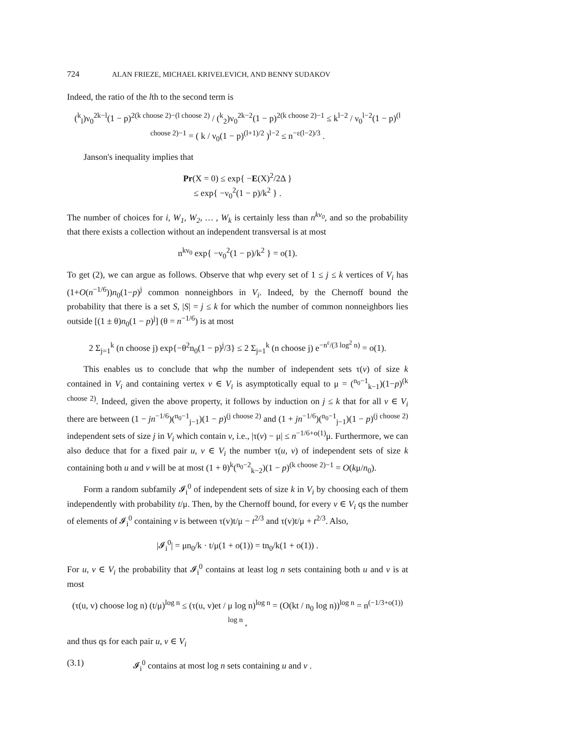724 ALAN FRIEZE, MICHAEL KRIVELEVICH, AND BENNY SUDAKOV
Indeed, the ratio of the lth to the second term is
(<sup>k</sup><sub>l</sub>)ν<sub>0</sub><sup>2k−l</sup>(1 − p)<sup>2(k choose 2)−(l choose 2)</sup> / (<sup>k</sup><sub>2</sub>)ν<sub>0</sub><sup>2k−2</sup>(1 − p)<sup>2(k choose 2)−1</sup> ≤ k<sup>l−2</sup> / ν<sub>0</sub><sup>l−2</sup>(1 − p)<sup>(l choose 2)−1</sup> = ( k / ν<sub>0</sub>(1 − p)<sup>(l+1)/2</sup> )<sup>l−2</sup> ≤ n<sup>−ε(l−2)/3</sup> .
Janson's inequality implies that
Pr(X = 0) ≤ exp{ −E(X)<sup>2</sup>/2Δ }
≤ exp{ −ν<sub>0</sub><sup>2</sup>(1 − p)/k<sup>2</sup> } .
The number of choices for i, W<sub>1</sub>, W<sub>2</sub>, … , W<sub>k</sub> is certainly less than n<sup>kν<sub>0</sub></sup>, and so the probability that there exists a collection without an independent transversal is at most
n<sup>kν<sub>0</sub></sup> exp{ −ν<sub>0</sub><sup>2</sup>(1 − p)/k<sup>2</sup> } = o(1).
To get (2), we can argue as follows. Observe that whp every set of 1 ≤ j ≤ k vertices of V<sub>i</sub> has (1+O(n<sup>−1/6</sup>))n<sub>0</sub>(1−p)<sup>j</sup> common nonneighbors in V<sub>i</sub>. Indeed, by the Chernoff bound the probability that there is a set S, |S| = j ≤ k for which the number of common nonneighbors lies outside [(1 ± θ)n<sub>0</sub>(1 − p)<sup>j</sup>] (θ = n<sup>−1/6</sup>) is at most
2 Σ<sub>j=1</sub><sup>k</sup> (n choose j) exp{−θ<sup>2</sup>n<sub>0</sub>(1 − p)<sup>j</sup>/3} ≤ 2 Σ<sub>j=1</sub><sup>k</sup> (n choose j) e<sup>−n<sup>ε</sup>/(3 log<sup>2</sup> n)</sup> = o(1).
This enables us to conclude that whp the number of independent sets τ(v) of size k contained in V<sub>i</sub> and containing vertex v ∈ V<sub>i</sub> is asymptotically equal to μ = (<sup>n<sub>0</sub>−1</sup><sub>k−1</sub>)(1−p)<sup>(k choose 2)</sup>. Indeed, given the above property, it follows by induction on j ≤ k that for all v ∈ V<sub>i</sub> there are between (1 − jn<sup>−1/6</sup>)(<sup>n<sub>0</sub>−1</sup><sub>j−1</sub>)(1 − p)<sup>(j choose 2)</sup> and (1 + jn<sup>−1/6</sup>)(<sup>n<sub>0</sub>−1</sup><sub>j−1</sub>)(1 − p)<sup>(j choose 2)</sup> independent sets of size j in V<sub>i</sub> which contain v, i.e., |τ(v) − μ| ≤ n<sup>−1/6+o(1)</sup>μ. Furthermore, we can also deduce that for a fixed pair u, v ∈ V<sub>i</sub> the number τ(u, v) of independent sets of size k containing both u and v will be at most (1 + θ)<sup>k</sup>(<sup>n<sub>0</sub>−2</sup><sub>k−2</sub>)(1 − p)<sup>(k choose 2)−1</sup> = O(kμ/n<sub>0</sub>).
Form a random subfamily 𝓘<sub>i</sub><sup>0</sup> of independent sets of size k in V<sub>i</sub> by choosing each of them independently with probability t/μ. Then, by the Chernoff bound, for every v ∈ V<sub>i</sub> qs the number of elements of 𝓘<sub>i</sub><sup>0</sup> containing v is between τ(v)t/μ − t<sup>2/3</sup> and τ(v)t/μ + t<sup>2/3</sup>. Also,
|𝓘<sub>i</sub><sup>0</sup>| = μn<sub>0</sub>/k · t/μ(1 + o(1)) = tn<sub>0</sub>/k(1 + o(1)) .
For u, v ∈ V<sub>i</sub> the probability that 𝓘<sub>i</sub><sup>0</sup> contains at least log n sets containing both u and v is at most
(τ(u, v) choose log n) (t/μ)<sup>log n</sup> ≤ (τ(u, v)et / μ log n)<sup>log n</sup> = (O(kt / n<sub>0</sub> log n))<sup>log n</sup> = n<sup>(−1/3+o(1)) log n</sup> ,
and thus qs for each pair u, v ∈ V<sub>i</sub>
(3.1) 𝓘<sub>i</sub><sup>0</sup> contains at most log n sets containing u and v .